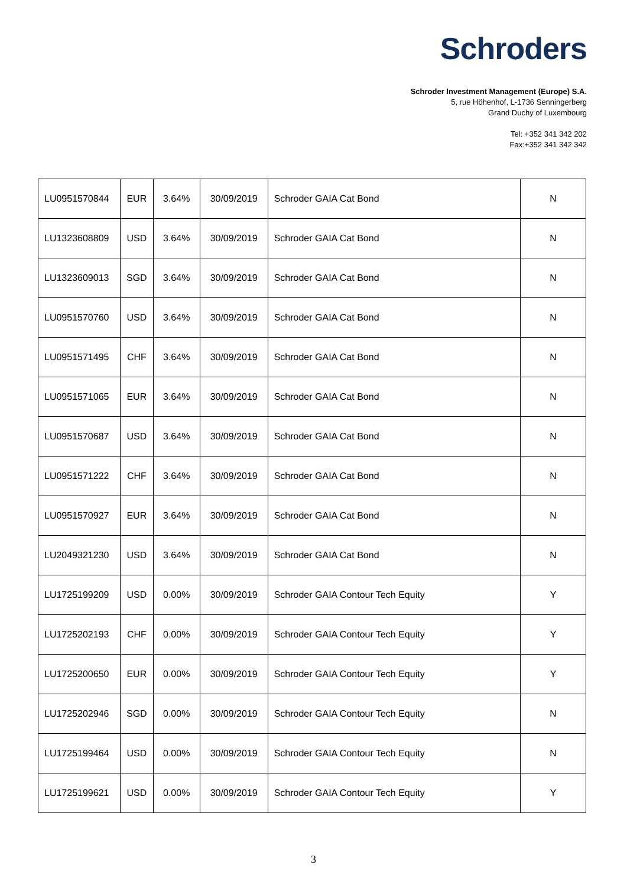Schroders
Schroder Investment Management (Europe) S.A.
5, rue Höhenhof, L-1736 Senningerberg
Grand Duchy of Luxembourg
Tel: +352 341 342 202
Fax:+352 341 342 342
| LU0951570844 | EUR | 3.64% | 30/09/2019 | Schroder GAIA Cat Bond | N |
| LU1323608809 | USD | 3.64% | 30/09/2019 | Schroder GAIA Cat Bond | N |
| LU1323609013 | SGD | 3.64% | 30/09/2019 | Schroder GAIA Cat Bond | N |
| LU0951570760 | USD | 3.64% | 30/09/2019 | Schroder GAIA Cat Bond | N |
| LU0951571495 | CHF | 3.64% | 30/09/2019 | Schroder GAIA Cat Bond | N |
| LU0951571065 | EUR | 3.64% | 30/09/2019 | Schroder GAIA Cat Bond | N |
| LU0951570687 | USD | 3.64% | 30/09/2019 | Schroder GAIA Cat Bond | N |
| LU0951571222 | CHF | 3.64% | 30/09/2019 | Schroder GAIA Cat Bond | N |
| LU0951570927 | EUR | 3.64% | 30/09/2019 | Schroder GAIA Cat Bond | N |
| LU2049321230 | USD | 3.64% | 30/09/2019 | Schroder GAIA Cat Bond | N |
| LU1725199209 | USD | 0.00% | 30/09/2019 | Schroder GAIA Contour Tech Equity | Y |
| LU1725202193 | CHF | 0.00% | 30/09/2019 | Schroder GAIA Contour Tech Equity | Y |
| LU1725200650 | EUR | 0.00% | 30/09/2019 | Schroder GAIA Contour Tech Equity | Y |
| LU1725202946 | SGD | 0.00% | 30/09/2019 | Schroder GAIA Contour Tech Equity | N |
| LU1725199464 | USD | 0.00% | 30/09/2019 | Schroder GAIA Contour Tech Equity | N |
| LU1725199621 | USD | 0.00% | 30/09/2019 | Schroder GAIA Contour Tech Equity | Y |
3